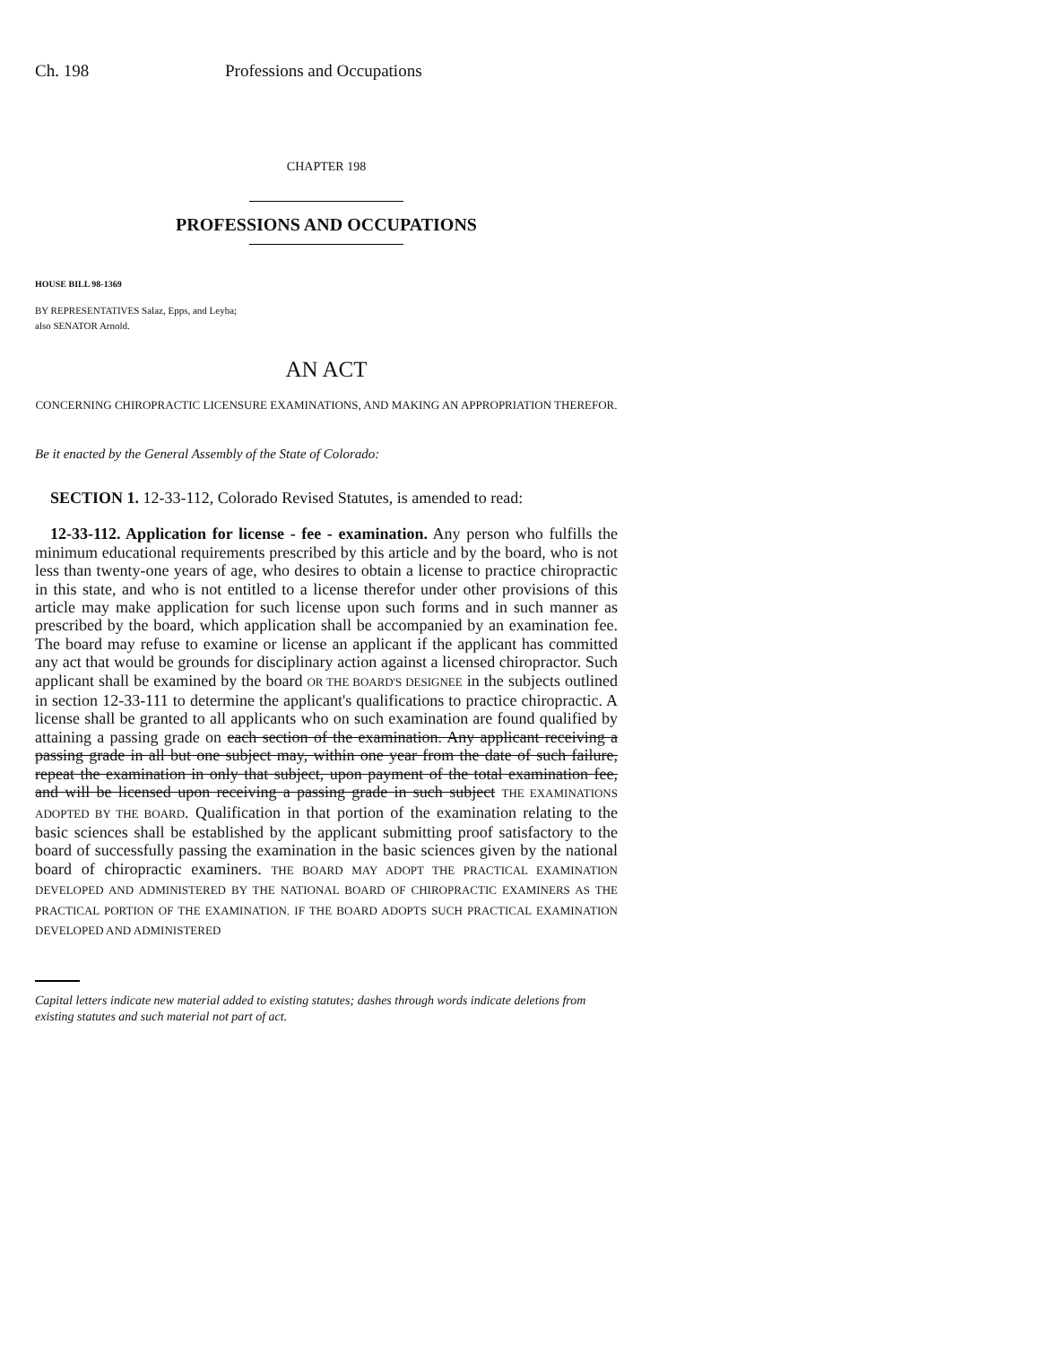Ch. 198 Professions and Occupations
CHAPTER 198
PROFESSIONS AND OCCUPATIONS
HOUSE BILL 98-1369
BY REPRESENTATIVES Salaz, Epps, and Leyba;
also SENATOR Arnold.
AN ACT
CONCERNING CHIROPRACTIC LICENSURE EXAMINATIONS, AND MAKING AN APPROPRIATION THEREFOR.
Be it enacted by the General Assembly of the State of Colorado:
SECTION 1. 12-33-112, Colorado Revised Statutes, is amended to read:
12-33-112. Application for license - fee - examination. Any person who fulfills the minimum educational requirements prescribed by this article and by the board, who is not less than twenty-one years of age, who desires to obtain a license to practice chiropractic in this state, and who is not entitled to a license therefor under other provisions of this article may make application for such license upon such forms and in such manner as prescribed by the board, which application shall be accompanied by an examination fee. The board may refuse to examine or license an applicant if the applicant has committed any act that would be grounds for disciplinary action against a licensed chiropractor. Such applicant shall be examined by the board OR THE BOARD'S DESIGNEE in the subjects outlined in section 12-33-111 to determine the applicant's qualifications to practice chiropractic. A license shall be granted to all applicants who on such examination are found qualified by attaining a passing grade on each section of the examination. Any applicant receiving a passing grade in all but one subject may, within one year from the date of such failure, repeat the examination in only that subject, upon payment of the total examination fee, and will be licensed upon receiving a passing grade in such subject THE EXAMINATIONS ADOPTED BY THE BOARD. Qualification in that portion of the examination relating to the basic sciences shall be established by the applicant submitting proof satisfactory to the board of successfully passing the examination in the basic sciences given by the national board of chiropractic examiners. THE BOARD MAY ADOPT THE PRACTICAL EXAMINATION DEVELOPED AND ADMINISTERED BY THE NATIONAL BOARD OF CHIROPRACTIC EXAMINERS AS THE PRACTICAL PORTION OF THE EXAMINATION. IF THE BOARD ADOPTS SUCH PRACTICAL EXAMINATION DEVELOPED AND ADMINISTERED
Capital letters indicate new material added to existing statutes; dashes through words indicate deletions from existing statutes and such material not part of act.